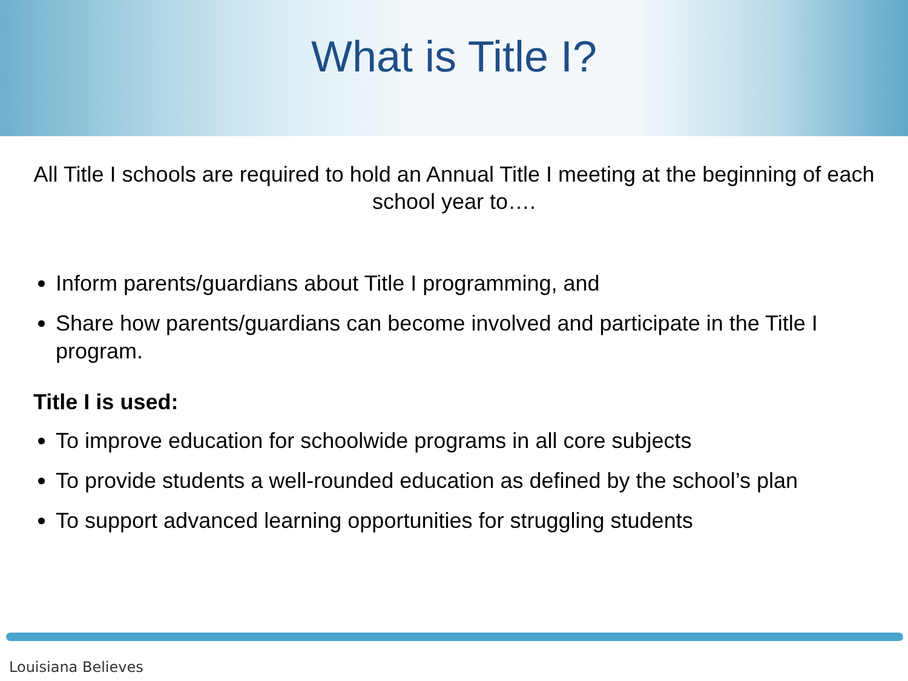What is Title I?
All Title I schools are required to hold an Annual Title I meeting at the beginning of each school year to….
Inform parents/guardians about Title I programming, and
Share how parents/guardians can become involved and participate in the Title I program.
Title I is used:
To improve education for schoolwide programs in all core subjects
To provide students a well-rounded education as defined by the school’s plan
To support advanced learning opportunities for struggling students
Louisiana Believes